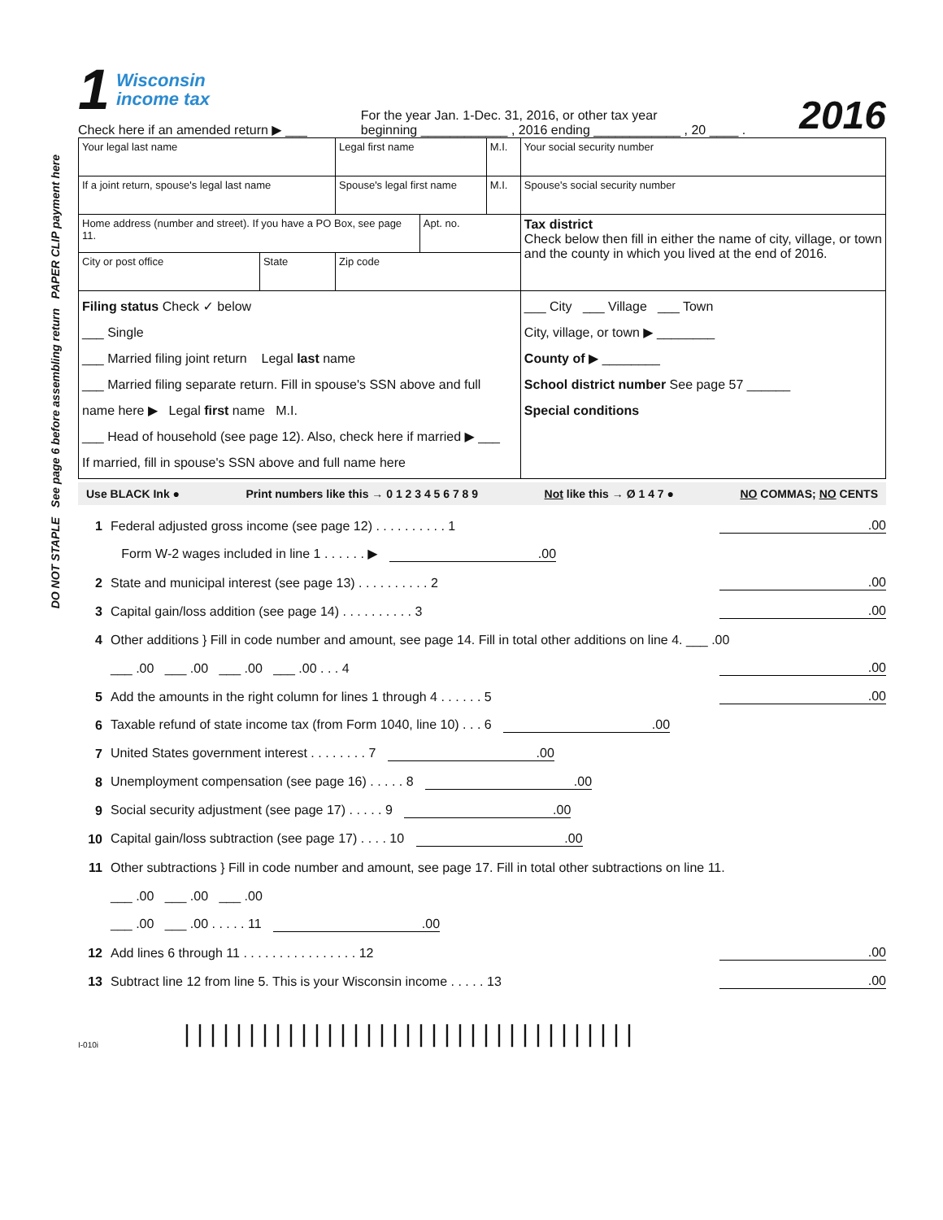DO NOT STAPLE See page 6 before assembling return PAPER CLIP payment here
1 Wisconsin
income tax
Check here if an amended return ▶ ___
For the year Jan. 1-Dec. 31, 2016, or other tax year
beginning ____________ , 2016 ending ____________ , 20 ____ .
2016
| Your legal last name | | | Legal first name | | M.I. | Your social security number |
| If a joint return, spouse's legal last name | | | Spouse's legal first name | | M.I. | Spouse's social security number |
| Home address (number and street). If you have a PO Box, see page 11. | | | | Apt. no. | | Tax district Check below then fill in either the name of city, village, or town and the county in which you lived at the end of 2016. |
| City or post office | State | Zip code | | | | |
| Filing status Check ✓ below ___ Single ___ Married filing joint return Legal last name ___ Married filing separate return. Fill in spouse's SSN above and full name here ▶ Legal first name M.I. ___ Head of household (see page 12). Also, check here if married ▶ ___ If married, fill in spouse's SSN above and full name here | | | | | | ___ City ___ Village ___ Town City, village, or town ▶ ________ County of ▶ ________ School district number See page 57 ______ Special conditions |
Use BLACK Ink ● Print numbers like this → 0 1 2 3 4 5 6 7 8 9 Not like this → Ø 1 4 7 ● NO COMMAS; NO CENTS
1 Federal adjusted gross income (see page 12) . . . . . . . . . . 1.00
Form W-2 wages included in line 1 . . . . . . ▶ .00
2 State and municipal interest (see page 13) . . . . . . . . . . 2.00
3 Capital gain/loss addition (see page 14) . . . . . . . . . . 3.00
4 Other additions } Fill in code number and amount, see page 14. Fill in total other additions on line 4. ___ .00
___ .00 ___ .00 ___ .00 ___ .00 . . . 4.00
5 Add the amounts in the right column for lines 1 through 4 . . . . . . 5.00
6 Taxable refund of state income tax (from Form 1040, line 10) . . . 6 .00
7 United States government interest . . . . . . . . 7 .00
8 Unemployment compensation (see page 16) . . . . . 8 .00
9 Social security adjustment (see page 17) . . . . . 9 .00
10 Capital gain/loss subtraction (see page 17) . . . . 10 .00
11 Other subtractions } Fill in code number and amount, see page 17. Fill in total other subtractions on line 11.
___ .00 ___ .00 ___ .00
___ .00 ___ .00 . . . . . 11 .00
12 Add lines 6 through 11 . . . . . . . . . . . . . . . . 12.00
13 Subtract line 12 from line 5. This is your Wisconsin income . . . . . 13.00
I-010i |||||||||||||||||||||||||||||||||||